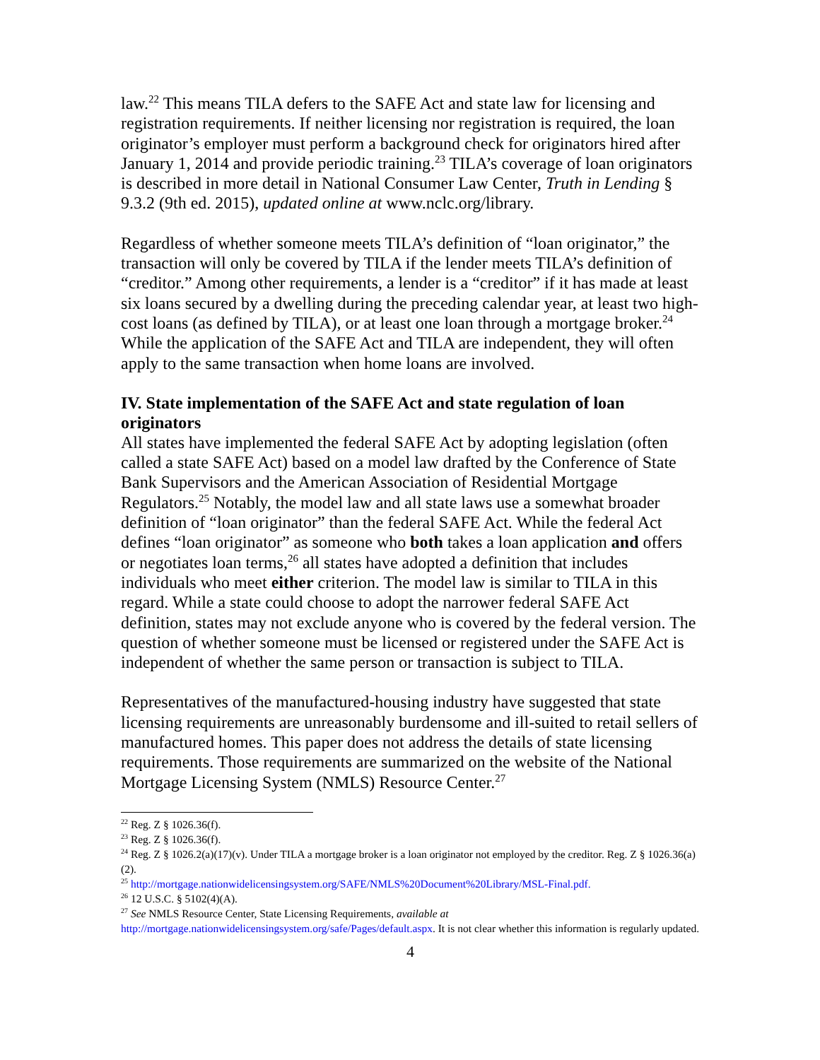law.<sup>22</sup> This means TILA defers to the SAFE Act and state law for licensing and registration requirements. If neither licensing nor registration is required, the loan originator’s employer must perform a background check for originators hired after January 1, 2014 and provide periodic training.<sup>23</sup> TILA’s coverage of loan originators is described in more detail in National Consumer Law Center, Truth in Lending § 9.3.2 (9th ed. 2015), updated online at www.nclc.org/library.
Regardless of whether someone meets TILA’s definition of “loan originator,” the transaction will only be covered by TILA if the lender meets TILA’s definition of “creditor.” Among other requirements, a lender is a “creditor” if it has made at least six loans secured by a dwelling during the preceding calendar year, at least two high-cost loans (as defined by TILA), or at least one loan through a mortgage broker.<sup>24</sup> While the application of the SAFE Act and TILA are independent, they will often apply to the same transaction when home loans are involved.
IV. State implementation of the SAFE Act and state regulation of loan originators
All states have implemented the federal SAFE Act by adopting legislation (often called a state SAFE Act) based on a model law drafted by the Conference of State Bank Supervisors and the American Association of Residential Mortgage Regulators.<sup>25</sup> Notably, the model law and all state laws use a somewhat broader definition of “loan originator” than the federal SAFE Act. While the federal Act defines “loan originator” as someone who both takes a loan application and offers or negotiates loan terms,<sup>26</sup> all states have adopted a definition that includes individuals who meet either criterion. The model law is similar to TILA in this regard. While a state could choose to adopt the narrower federal SAFE Act definition, states may not exclude anyone who is covered by the federal version. The question of whether someone must be licensed or registered under the SAFE Act is independent of whether the same person or transaction is subject to TILA.
Representatives of the manufactured-housing industry have suggested that state licensing requirements are unreasonably burdensome and ill-suited to retail sellers of manufactured homes. This paper does not address the details of state licensing requirements. Those requirements are summarized on the website of the National Mortgage Licensing System (NMLS) Resource Center.<sup>27</sup>
<sup>22</sup> Reg. Z § 1026.36(f).
<sup>23</sup> Reg. Z § 1026.36(f).
<sup>24</sup> Reg. Z § 1026.2(a)(17)(v). Under TILA a mortgage broker is a loan originator not employed by the creditor. Reg. Z § 1026.36(a)(2).
<sup>25</sup> http://mortgage.nationwidelicensingsystem.org/SAFE/NMLS%20Document%20Library/MSL-Final.pdf.
<sup>26</sup> 12 U.S.C. § 5102(4)(A).
<sup>27</sup> See NMLS Resource Center, State Licensing Requirements, available at http://mortgage.nationwidelicensingsystem.org/safe/Pages/default.aspx. It is not clear whether this information is regularly updated.
4